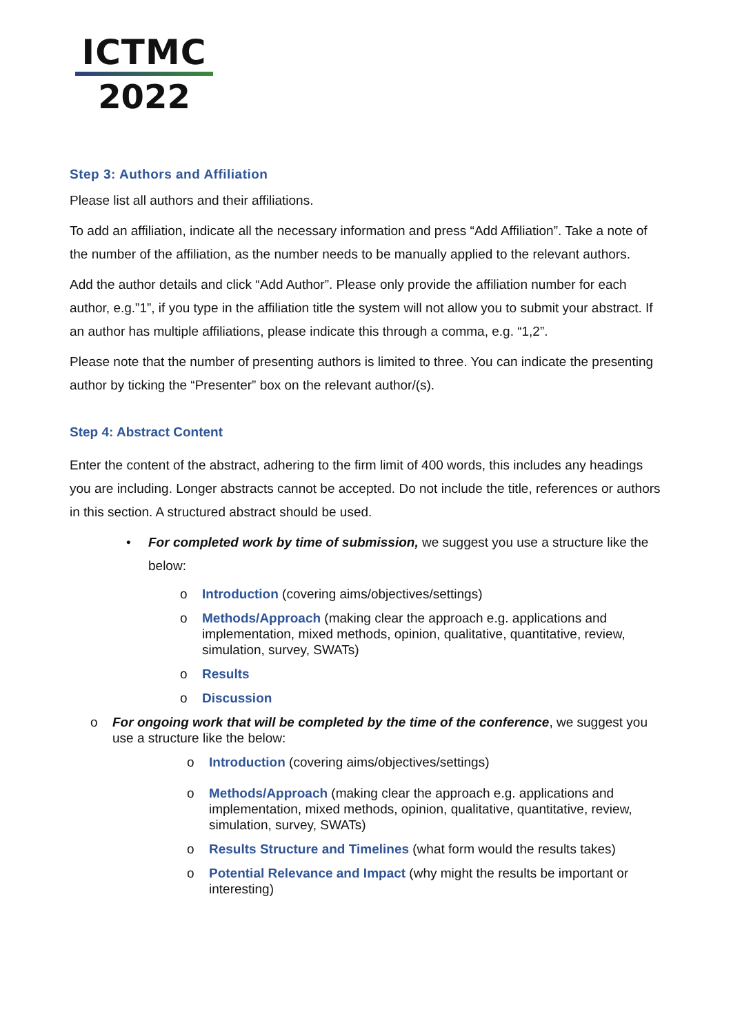ICTMC
2022
Step 3: Authors and Affiliation
Please list all authors and their affiliations.
To add an affiliation, indicate all the necessary information and press “Add Affiliation”. Take a note of the number of the affiliation, as the number needs to be manually applied to the relevant authors.
Add the author details and click “Add Author”. Please only provide the affiliation number for each author, e.g.”1”, if you type in the affiliation title the system will not allow you to submit your abstract. If an author has multiple affiliations, please indicate this through a comma, e.g. “1,2”.
Please note that the number of presenting authors is limited to three. You can indicate the presenting author by ticking the “Presenter” box on the relevant author/(s).
Step 4: Abstract Content
Enter the content of the abstract, adhering to the firm limit of 400 words, this includes any headings you are including. Longer abstracts cannot be accepted. Do not include the title, references or authors in this section. A structured abstract should be used.
• For completed work by time of submission, we suggest you use a structure like the below:
o Introduction (covering aims/objectives/settings)
o Methods/Approach (making clear the approach e.g. applications and implementation, mixed methods, opinion, qualitative, quantitative, review, simulation, survey, SWATs)
o Results
o Discussion
o For ongoing work that will be completed by the time of the conference, we suggest you use a structure like the below:
o Introduction (covering aims/objectives/settings)
o Methods/Approach (making clear the approach e.g. applications and implementation, mixed methods, opinion, qualitative, quantitative, review, simulation, survey, SWATs)
o Results Structure and Timelines (what form would the results takes)
o Potential Relevance and Impact (why might the results be important or interesting)